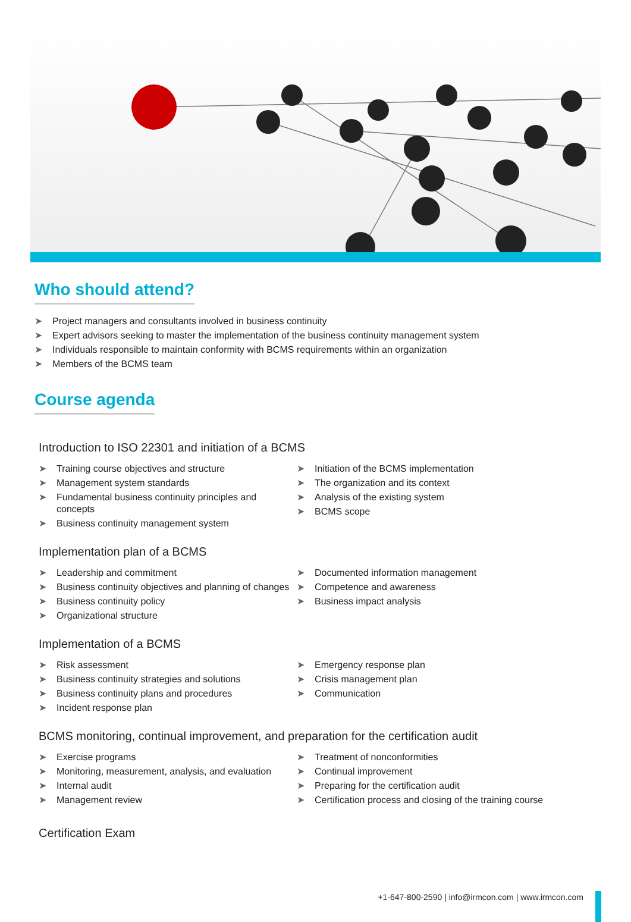Who should attend?
➤ Project managers and consultants involved in business continuity
➤ Expert advisors seeking to master the implementation of the business continuity management system
➤ Individuals responsible to maintain conformity with BCMS requirements within an organization
➤ Members of the BCMS team
Course agenda
Introduction to ISO 22301 and initiation of a BCMS
➤ Training course objectives and structure
➤ Management system standards
➤ Fundamental business continuity principles and concepts
➤ Business continuity management system
➤ Initiation of the BCMS implementation
➤ The organization and its context
➤ Analysis of the existing system
➤ BCMS scope
Implementation plan of a BCMS
➤ Leadership and commitment
➤ Business continuity objectives and planning of changes
➤ Business continuity policy
➤ Organizational structure
➤ Documented information management
➤ Competence and awareness
➤ Business impact analysis
Implementation of a BCMS
➤ Risk assessment
➤ Business continuity strategies and solutions
➤ Business continuity plans and procedures
➤ Incident response plan
➤ Emergency response plan
➤ Crisis management plan
➤ Communication
BCMS monitoring, continual improvement, and preparation for the certification audit
➤ Exercise programs
➤ Monitoring, measurement, analysis, and evaluation
➤ Internal audit
➤ Management review
➤ Treatment of nonconformities
➤ Continual improvement
➤ Preparing for the certification audit
➤ Certification process and closing of the training course
Certification Exam
+1-647-800-2590 | info@irmcon.com | www.irmcon.com